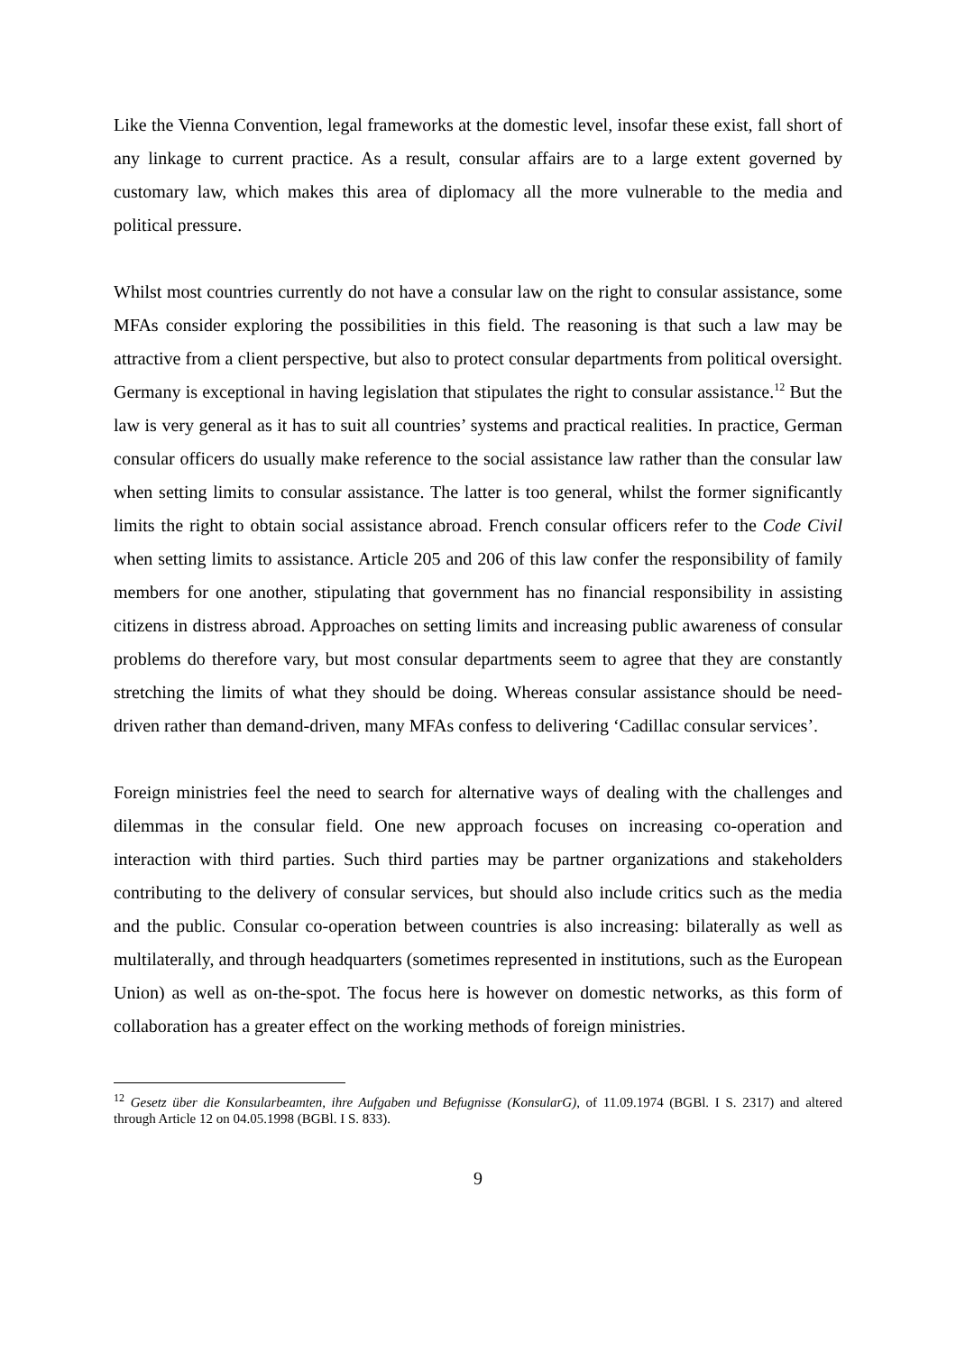Like the Vienna Convention, legal frameworks at the domestic level, insofar these exist, fall short of any linkage to current practice. As a result, consular affairs are to a large extent governed by customary law, which makes this area of diplomacy all the more vulnerable to the media and political pressure.
Whilst most countries currently do not have a consular law on the right to consular assistance, some MFAs consider exploring the possibilities in this field. The reasoning is that such a law may be attractive from a client perspective, but also to protect consular departments from political oversight. Germany is exceptional in having legislation that stipulates the right to consular assistance.<sup>12</sup> But the law is very general as it has to suit all countries’ systems and practical realities. In practice, German consular officers do usually make reference to the social assistance law rather than the consular law when setting limits to consular assistance. The latter is too general, whilst the former significantly limits the right to obtain social assistance abroad. French consular officers refer to the Code Civil when setting limits to assistance. Article 205 and 206 of this law confer the responsibility of family members for one another, stipulating that government has no financial responsibility in assisting citizens in distress abroad. Approaches on setting limits and increasing public awareness of consular problems do therefore vary, but most consular departments seem to agree that they are constantly stretching the limits of what they should be doing. Whereas consular assistance should be need-driven rather than demand-driven, many MFAs confess to delivering ‘Cadillac consular services’.
Foreign ministries feel the need to search for alternative ways of dealing with the challenges and dilemmas in the consular field. One new approach focuses on increasing co-operation and interaction with third parties. Such third parties may be partner organizations and stakeholders contributing to the delivery of consular services, but should also include critics such as the media and the public. Consular co-operation between countries is also increasing: bilaterally as well as multilaterally, and through headquarters (sometimes represented in institutions, such as the European Union) as well as on-the-spot. The focus here is however on domestic networks, as this form of collaboration has a greater effect on the working methods of foreign ministries.
<sup>12</sup> Gesetz über die Konsularbeamten, ihre Aufgaben und Befugnisse (KonsularG), of 11.09.1974 (BGBl. I S. 2317) and altered through Article 12 on 04.05.1998 (BGBl. I S. 833).
9